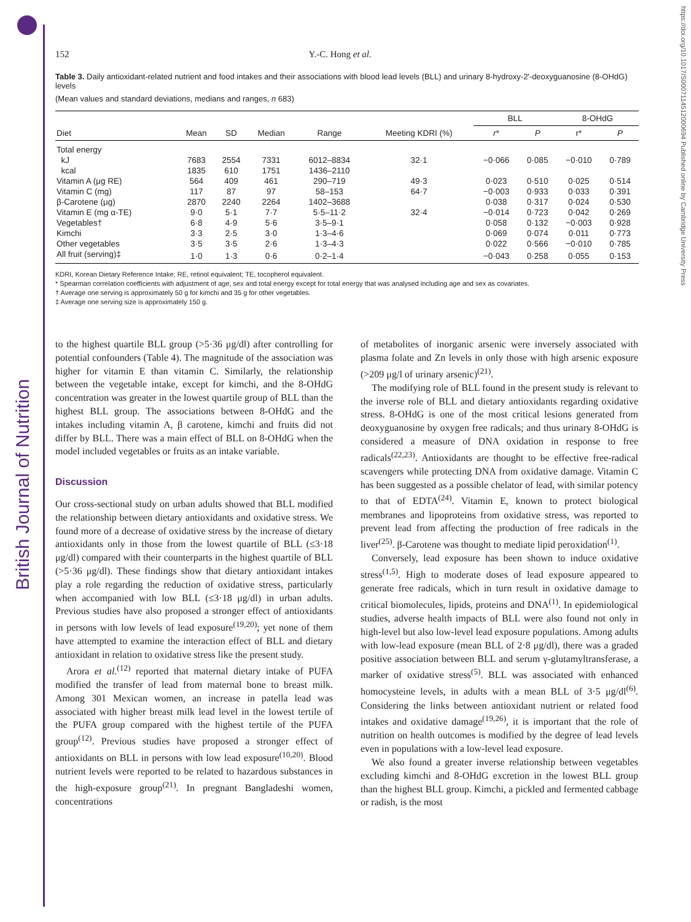British Journal of Nutrition
https://doi.org/10.1017/S0007114512000694 Published online by Cambridge University Press
152 Y.-C. Hong et al.
Table 3. Daily antioxidant-related nutrient and food intakes and their associations with blood lead levels (BLL) and urinary 8-hydroxy-2′-deoxyguanosine (8-OHdG) levels
(Mean values and standard deviations, medians and ranges, n 683)
| | | | | | | BLL | | 8-OHdG | |
| --- | --- | --- | --- | --- | --- | --- | --- | --- | --- |
| Diet | Mean | SD | Median | Range | Meeting KDRI (%) | r * | P | r* | P |
| Total energy | | | | | | | | | |
| kJ | 7683 | 2554 | 7331 | 6012–8834 | 32·1 | −0·066 | 0·085 | −0·010 | 0·789 |
| kcal | 1835 | 610 | 1751 | 1436–2110 | | | | | |
| Vitamin A (μg RE) | 564 | 409 | 461 | 290–719 | 49·3 | 0·023 | 0·510 | 0·025 | 0·514 |
| Vitamin C (mg) | 117 | 87 | 97 | 58–153 | 64·7 | −0·003 | 0·933 | 0·033 | 0·391 |
| β-Carotene (μg) | 2870 | 2240 | 2264 | 1402–3688 | | 0·038 | 0·317 | 0·024 | 0·530 |
| Vitamin E (mg α-TE) | 9·0 | 5·1 | 7·7 | 5·5–11·2 | 32·4 | −0·014 | 0·723 | 0·042 | 0·269 |
| Vegetables† | 6·8 | 4·9 | 5·6 | 3·5–9·1 | | 0·058 | 0·132 | −0·003 | 0·928 |
| Kimchi | 3·3 | 2·5 | 3·0 | 1·3–4·6 | | 0·069 | 0·074 | 0·011 | 0·773 |
| Other vegetables | 3·5 | 3·5 | 2·6 | 1·3–4·3 | | 0·022 | 0·566 | −0·010 | 0·785 |
| All fruit (serving)‡ | 1·0 | 1·3 | 0·6 | 0·2–1·4 | | −0·043 | 0·258 | 0·055 | 0·153 |
KDRI, Korean Dietary Reference Intake; RE, retinol equivalent; TE, tocopherol equivalent.
* Spearman correlation coefficients with adjustment of age, sex and total energy except for total energy that was analysed including age and sex as covariates.
† Average one serving is approximately 50 g for kimchi and 35 g for other vegetables.
‡ Average one serving size is approximately 150 g.
to the highest quartile BLL group (>5·36 μg/dl) after controlling for potential confounders (Table 4). The magnitude of the association was higher for vitamin E than vitamin C. Similarly, the relationship between the vegetable intake, except for kimchi, and the 8-OHdG concentration was greater in the lowest quartile group of BLL than the highest BLL group. The associations between 8-OHdG and the intakes including vitamin A, β carotene, kimchi and fruits did not differ by BLL. There was a main effect of BLL on 8-OHdG when the model included vegetables or fruits as an intake variable.
Discussion
Our cross-sectional study on urban adults showed that BLL modified the relationship between dietary antioxidants and oxidative stress. We found more of a decrease of oxidative stress by the increase of dietary antioxidants only in those from the lowest quartile of BLL (≤3·18 μg/dl) compared with their counterparts in the highest quartile of BLL (>5·36 μg/dl). These findings show that dietary antioxidant intakes play a role regarding the reduction of oxidative stress, particularly when accompanied with low BLL (≤3·18 μg/dl) in urban adults. Previous studies have also proposed a stronger effect of antioxidants in persons with low levels of lead exposure<sup>(19,20)</sup>; yet none of them have attempted to examine the interaction effect of BLL and dietary antioxidant in relation to oxidative stress like the present study.
Arora et al.<sup>(12)</sup> reported that maternal dietary intake of PUFA modified the transfer of lead from maternal bone to breast milk. Among 301 Mexican women, an increase in patella lead was associated with higher breast milk lead level in the lowest tertile of the PUFA group compared with the highest tertile of the PUFA group<sup>(12)</sup>. Previous studies have proposed a stronger effect of antioxidants on BLL in persons with low lead exposure<sup>(10,20)</sup>. Blood nutrient levels were reported to be related to hazardous substances in the high-exposure group<sup>(21)</sup>. In pregnant Bangladeshi women, concentrations
of metabolites of inorganic arsenic were inversely associated with plasma folate and Zn levels in only those with high arsenic exposure (>209 μg/l of urinary arsenic)<sup>(21)</sup>.
The modifying role of BLL found in the present study is relevant to the inverse role of BLL and dietary antioxidants regarding oxidative stress. 8-OHdG is one of the most critical lesions generated from deoxyguanosine by oxygen free radicals; and thus urinary 8-OHdG is considered a measure of DNA oxidation in response to free radicals<sup>(22,23)</sup>. Antioxidants are thought to be effective free-radical scavengers while protecting DNA from oxidative damage. Vitamin C has been suggested as a possible chelator of lead, with similar potency to that of EDTA<sup>(24)</sup>. Vitamin E, known to protect biological membranes and lipoproteins from oxidative stress, was reported to prevent lead from affecting the production of free radicals in the liver<sup>(25)</sup>. β-Carotene was thought to mediate lipid peroxidation<sup>(1)</sup>.
Conversely, lead exposure has been shown to induce oxidative stress<sup>(1,5)</sup>. High to moderate doses of lead exposure appeared to generate free radicals, which in turn result in oxidative damage to critical biomolecules, lipids, proteins and DNA<sup>(1)</sup>. In epidemiological studies, adverse health impacts of BLL were also found not only in high-level but also low-level lead exposure populations. Among adults with low-lead exposure (mean BLL of 2·8 μg/dl), there was a graded positive association between BLL and serum γ-glutamyltransferase, a marker of oxidative stress<sup>(5)</sup>. BLL was associated with enhanced homocysteine levels, in adults with a mean BLL of 3·5 μg/dl<sup>(6)</sup>. Considering the links between antioxidant nutrient or related food intakes and oxidative damage<sup>(19,26)</sup>, it is important that the role of nutrition on health outcomes is modified by the degree of lead levels even in populations with a low-level lead exposure.
We also found a greater inverse relationship between vegetables excluding kimchi and 8-OHdG excretion in the lowest BLL group than the highest BLL group. Kimchi, a pickled and fermented cabbage or radish, is the most